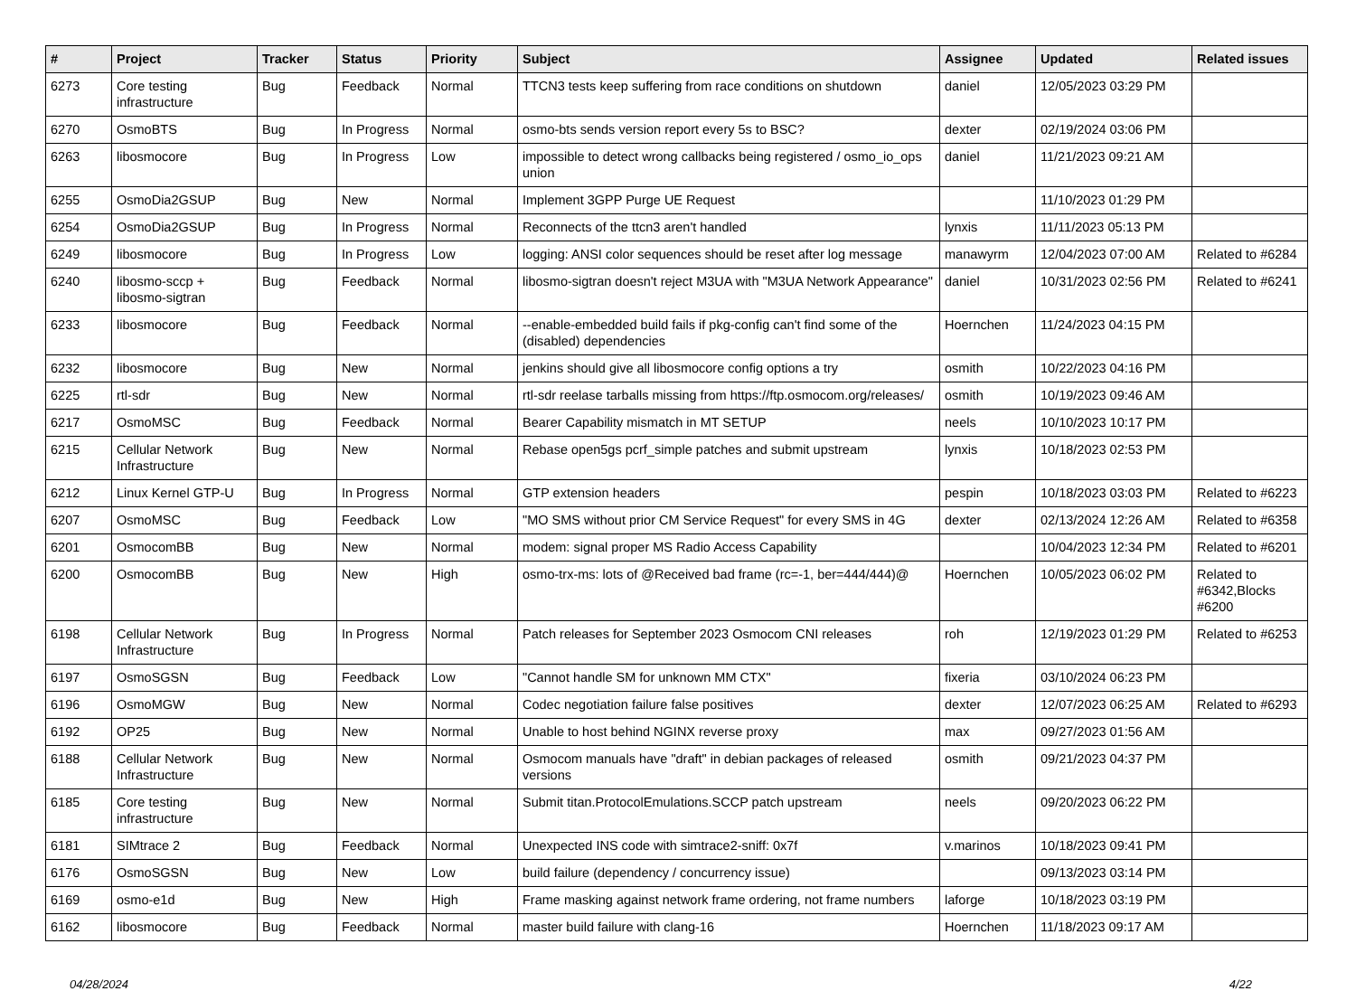| # | Project | Tracker | Status | Priority | Subject | Assignee | Updated | Related issues |
| --- | --- | --- | --- | --- | --- | --- | --- | --- |
| 6273 | Core testing infrastructure | Bug | Feedback | Normal | TTCN3 tests keep suffering from race conditions on shutdown | daniel | 12/05/2023 03:29 PM | |
| 6270 | OsmoBTS | Bug | In Progress | Normal | osmo-bts sends version report every 5s to BSC? | dexter | 02/19/2024 03:06 PM | |
| 6263 | libosmocore | Bug | In Progress | Low | impossible to detect wrong callbacks being registered / osmo_io_ops union | daniel | 11/21/2023 09:21 AM | |
| 6255 | OsmoDia2GSUP | Bug | New | Normal | Implement 3GPP Purge UE Request | | 11/10/2023 01:29 PM | |
| 6254 | OsmoDia2GSUP | Bug | In Progress | Normal | Reconnects of the ttcn3 aren't handled | lynxis | 11/11/2023 05:13 PM | |
| 6249 | libosmocore | Bug | In Progress | Low | logging: ANSI color sequences should be reset after log message | manawyrm | 12/04/2023 07:00 AM | Related to #6284 |
| 6240 | libosmo-sccp + libosmo-sigtran | Bug | Feedback | Normal | libosmo-sigtran doesn't reject M3UA with "M3UA Network Appearance" | daniel | 10/31/2023 02:56 PM | Related to #6241 |
| 6233 | libosmocore | Bug | Feedback | Normal | --enable-embedded build fails if pkg-config can't find some of the (disabled) dependencies | Hoernchen | 11/24/2023 04:15 PM | |
| 6232 | libosmocore | Bug | New | Normal | jenkins should give all libosmocore config options a try | osmith | 10/22/2023 04:16 PM | |
| 6225 | rtl-sdr | Bug | New | Normal | rtl-sdr reelase tarballs missing from https://ftp.osmocom.org/releases/ | osmith | 10/19/2023 09:46 AM | |
| 6217 | OsmoMSC | Bug | Feedback | Normal | Bearer Capability mismatch in MT SETUP | neels | 10/10/2023 10:17 PM | |
| 6215 | Cellular Network Infrastructure | Bug | New | Normal | Rebase open5gs pcrf_simple patches and submit upstream | lynxis | 10/18/2023 02:53 PM | |
| 6212 | Linux Kernel GTP-U | Bug | In Progress | Normal | GTP extension headers | pespin | 10/18/2023 03:03 PM | Related to #6223 |
| 6207 | OsmoMSC | Bug | Feedback | Low | "MO SMS without prior CM Service Request" for every SMS in 4G | dexter | 02/13/2024 12:26 AM | Related to #6358 |
| 6201 | OsmocomBB | Bug | New | Normal | modem: signal proper MS Radio Access Capability | | 10/04/2023 12:34 PM | Related to #6201 |
| 6200 | OsmocomBB | Bug | New | High | osmo-trx-ms: lots of @Received bad frame (rc=-1, ber=444/444)@ | Hoernchen | 10/05/2023 06:02 PM | Related to #6342,Blocks #6200 |
| 6198 | Cellular Network Infrastructure | Bug | In Progress | Normal | Patch releases for September 2023 Osmocom CNI releases | roh | 12/19/2023 01:29 PM | Related to #6253 |
| 6197 | OsmoSGSN | Bug | Feedback | Low | "Cannot handle SM for unknown MM CTX" | fixeria | 03/10/2024 06:23 PM | |
| 6196 | OsmoMGW | Bug | New | Normal | Codec negotiation failure false positives | dexter | 12/07/2023 06:25 AM | Related to #6293 |
| 6192 | OP25 | Bug | New | Normal | Unable to host behind NGINX reverse proxy | max | 09/27/2023 01:56 AM | |
| 6188 | Cellular Network Infrastructure | Bug | New | Normal | Osmocom manuals have "draft" in debian packages of released versions | osmith | 09/21/2023 04:37 PM | |
| 6185 | Core testing infrastructure | Bug | New | Normal | Submit titan.ProtocolEmulations.SCCP patch upstream | neels | 09/20/2023 06:22 PM | |
| 6181 | SIMtrace 2 | Bug | Feedback | Normal | Unexpected INS code with simtrace2-sniff: 0x7f | v.marinos | 10/18/2023 09:41 PM | |
| 6176 | OsmoSGSN | Bug | New | Low | build failure (dependency / concurrency issue) | | 09/13/2023 03:14 PM | |
| 6169 | osmo-e1d | Bug | New | High | Frame masking against network frame ordering, not frame numbers | laforge | 10/18/2023 03:19 PM | |
| 6162 | libosmocore | Bug | Feedback | Normal | master build failure with clang-16 | Hoernchen | 11/18/2023 09:17 AM | |
04/28/2024 4/22